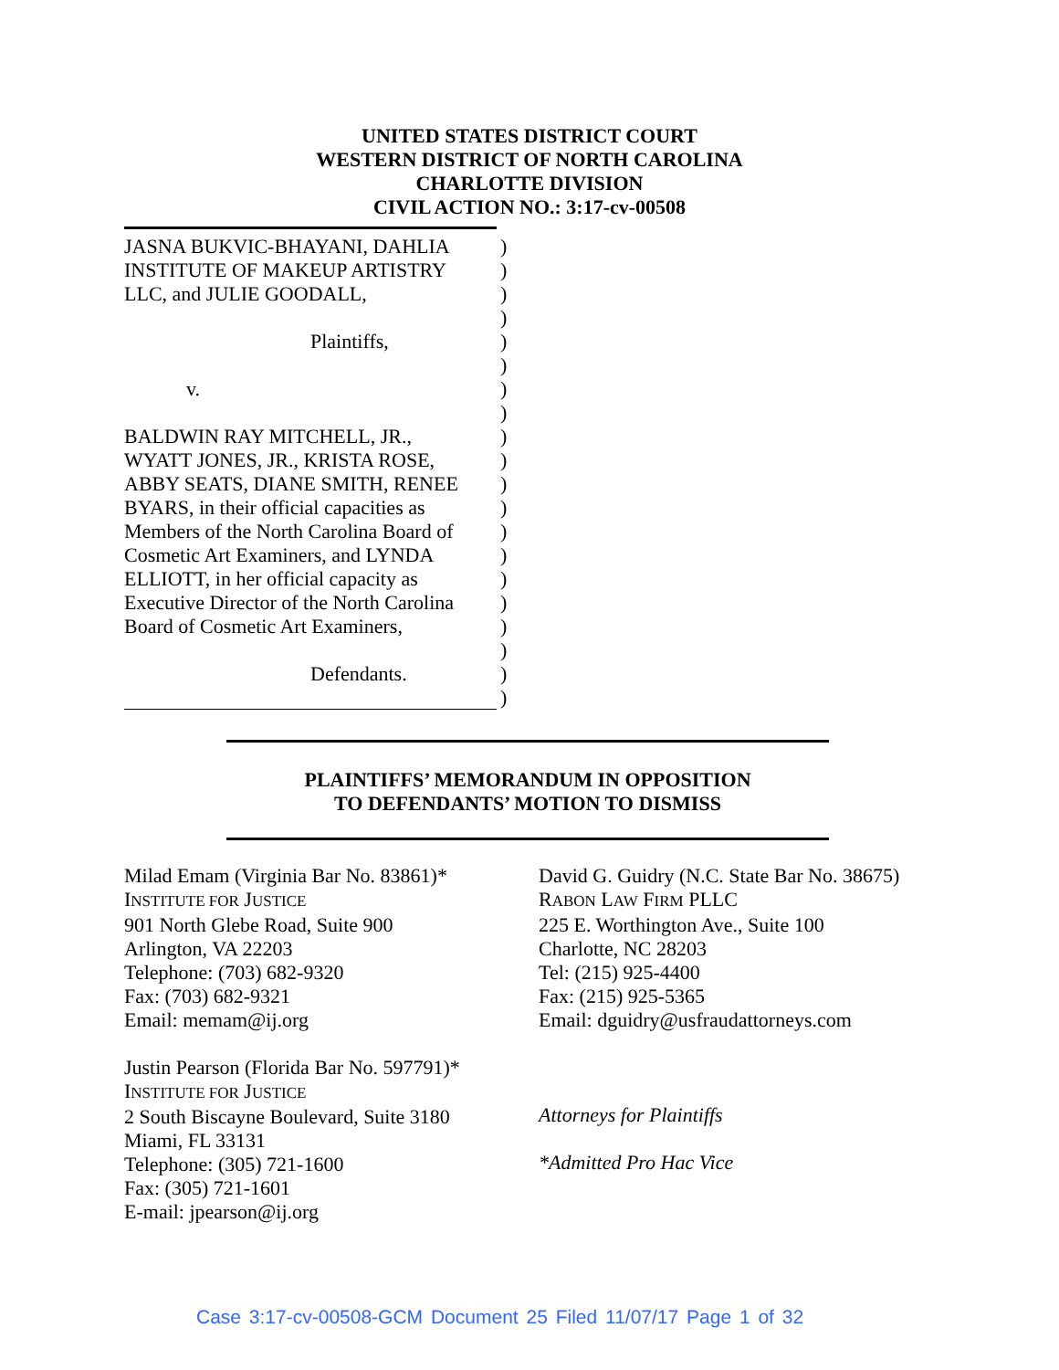UNITED STATES DISTRICT COURT
WESTERN DISTRICT OF NORTH CAROLINA
CHARLOTTE DIVISION
CIVIL ACTION NO.: 3:17-cv-00508
JASNA BUKVIC-BHAYANI, DAHLIA)
INSTITUTE OF MAKEUP ARTISTRY)
LLC, and JULIE GOODALL,)
)
Plaintiffs,)
)
v.)
)
BALDWIN RAY MITCHELL, JR.,)
WYATT JONES, JR., KRISTA ROSE,)
ABBY SEATS, DIANE SMITH, RENEE)
BYARS, in their official capacities as)
Members of the North Carolina Board of)
Cosmetic Art Examiners, and LYNDA)
ELLIOTT, in her official capacity as)
Executive Director of the North Carolina)
Board of Cosmetic Art Examiners,)
)
Defendants.)
)
PLAINTIFFS’ MEMORANDUM IN OPPOSITION
TO DEFENDANTS’ MOTION TO DISMISS
Milad Emam (Virginia Bar No. 83861)*
INSTITUTE FOR JUSTICE
901 North Glebe Road, Suite 900
Arlington, VA 22203
Telephone: (703) 682-9320
Fax: (703) 682-9321
Email: memam@ij.org
Justin Pearson (Florida Bar No. 597791)*
INSTITUTE FOR JUSTICE
2 South Biscayne Boulevard, Suite 3180
Miami, FL 33131
Telephone: (305) 721-1600
Fax: (305) 721-1601
E-mail: jpearson@ij.org
David G. Guidry (N.C. State Bar No. 38675)
RABON LAW FIRM PLLC
225 E. Worthington Ave., Suite 100
Charlotte, NC 28203
Tel: (215) 925-4400
Fax: (215) 925-5365
Email: dguidry@usfraudattorneys.com
Attorneys for Plaintiffs
*Admitted Pro Hac Vice
Case 3:17-cv-00508-GCM Document 25 Filed 11/07/17 Page 1 of 32